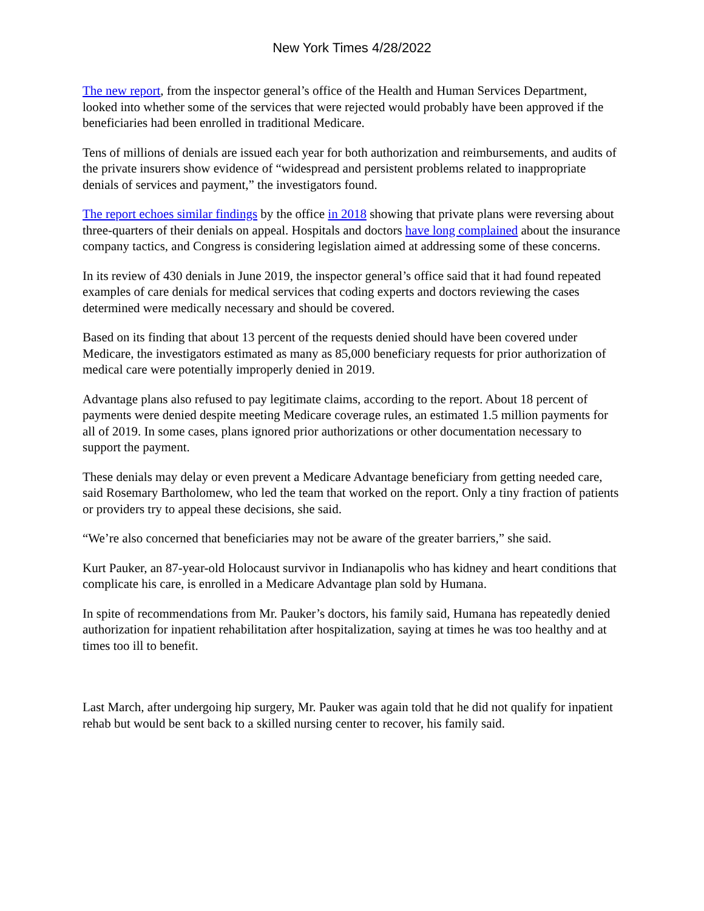New York Times 4/28/2022
The new report, from the inspector general’s office of the Health and Human Services Department, looked into whether some of the services that were rejected would probably have been approved if the beneficiaries had been enrolled in traditional Medicare.
Tens of millions of denials are issued each year for both authorization and reimbursements, and audits of the private insurers show evidence of “widespread and persistent problems related to inappropriate denials of services and payment,” the investigators found.
The report echoes similar findings by the office in 2018 showing that private plans were reversing about three-quarters of their denials on appeal. Hospitals and doctors have long complained about the insurance company tactics, and Congress is considering legislation aimed at addressing some of these concerns.
In its review of 430 denials in June 2019, the inspector general’s office said that it had found repeated examples of care denials for medical services that coding experts and doctors reviewing the cases determined were medically necessary and should be covered.
Based on its finding that about 13 percent of the requests denied should have been covered under Medicare, the investigators estimated as many as 85,000 beneficiary requests for prior authorization of medical care were potentially improperly denied in 2019.
Advantage plans also refused to pay legitimate claims, according to the report. About 18 percent of payments were denied despite meeting Medicare coverage rules, an estimated 1.5 million payments for all of 2019. In some cases, plans ignored prior authorizations or other documentation necessary to support the payment.
These denials may delay or even prevent a Medicare Advantage beneficiary from getting needed care, said Rosemary Bartholomew, who led the team that worked on the report. Only a tiny fraction of patients or providers try to appeal these decisions, she said.
“We’re also concerned that beneficiaries may not be aware of the greater barriers,” she said.
Kurt Pauker, an 87-year-old Holocaust survivor in Indianapolis who has kidney and heart conditions that complicate his care, is enrolled in a Medicare Advantage plan sold by Humana.
In spite of recommendations from Mr. Pauker’s doctors, his family said, Humana has repeatedly denied authorization for inpatient rehabilitation after hospitalization, saying at times he was too healthy and at times too ill to benefit.
Last March, after undergoing hip surgery, Mr. Pauker was again told that he did not qualify for inpatient rehab but would be sent back to a skilled nursing center to recover, his family said.